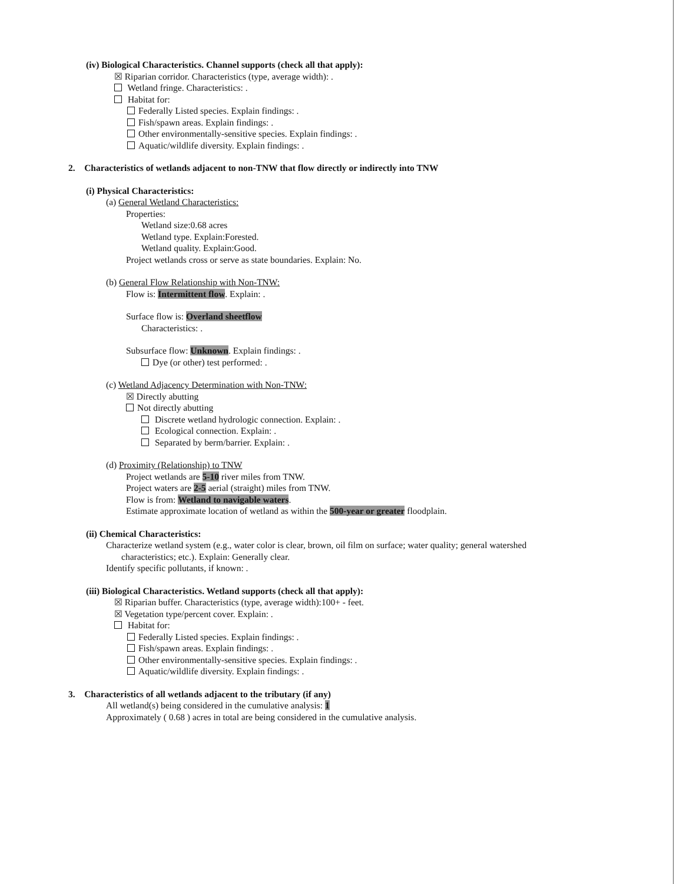(iv) Biological Characteristics. Channel supports (check all that apply):
☒ Riparian corridor. Characteristics (type, average width): .
Wetland fringe. Characteristics: .
Habitat for:
Federally Listed species. Explain findings: .
Fish/spawn areas. Explain findings: .
Other environmentally-sensitive species. Explain findings: .
Aquatic/wildlife diversity. Explain findings: .
2. Characteristics of wetlands adjacent to non-TNW that flow directly or indirectly into TNW
(i) Physical Characteristics:
(a) General Wetland Characteristics:
Properties:
Wetland size:0.68 acres
Wetland type. Explain:Forested.
Wetland quality. Explain:Good.
Project wetlands cross or serve as state boundaries. Explain: No.
(b) General Flow Relationship with Non-TNW:
Flow is: Intermittent flow. Explain: .
Surface flow is: Overland sheetflow
Characteristics: .
Subsurface flow: Unknown. Explain findings: .
Dye (or other) test performed: .
(c) Wetland Adjacency Determination with Non-TNW:
☒ Directly abutting
Not directly abutting
Discrete wetland hydrologic connection. Explain: .
Ecological connection. Explain: .
Separated by berm/barrier. Explain: .
(d) Proximity (Relationship) to TNW
Project wetlands are 5-10 river miles from TNW.
Project waters are 2-5 aerial (straight) miles from TNW.
Flow is from: Wetland to navigable waters.
Estimate approximate location of wetland as within the 500-year or greater floodplain.
(ii) Chemical Characteristics:
Characterize wetland system (e.g., water color is clear, brown, oil film on surface; water quality; general watershed
characteristics; etc.). Explain: Generally clear.
Identify specific pollutants, if known: .
(iii) Biological Characteristics. Wetland supports (check all that apply):
☒ Riparian buffer. Characteristics (type, average width):100+ - feet.
☒ Vegetation type/percent cover. Explain: .
Habitat for:
Federally Listed species. Explain findings: .
Fish/spawn areas. Explain findings: .
Other environmentally-sensitive species. Explain findings: .
Aquatic/wildlife diversity. Explain findings: .
3. Characteristics of all wetlands adjacent to the tributary (if any)
All wetland(s) being considered in the cumulative analysis: 1
Approximately ( 0.68 ) acres in total are being considered in the cumulative analysis.